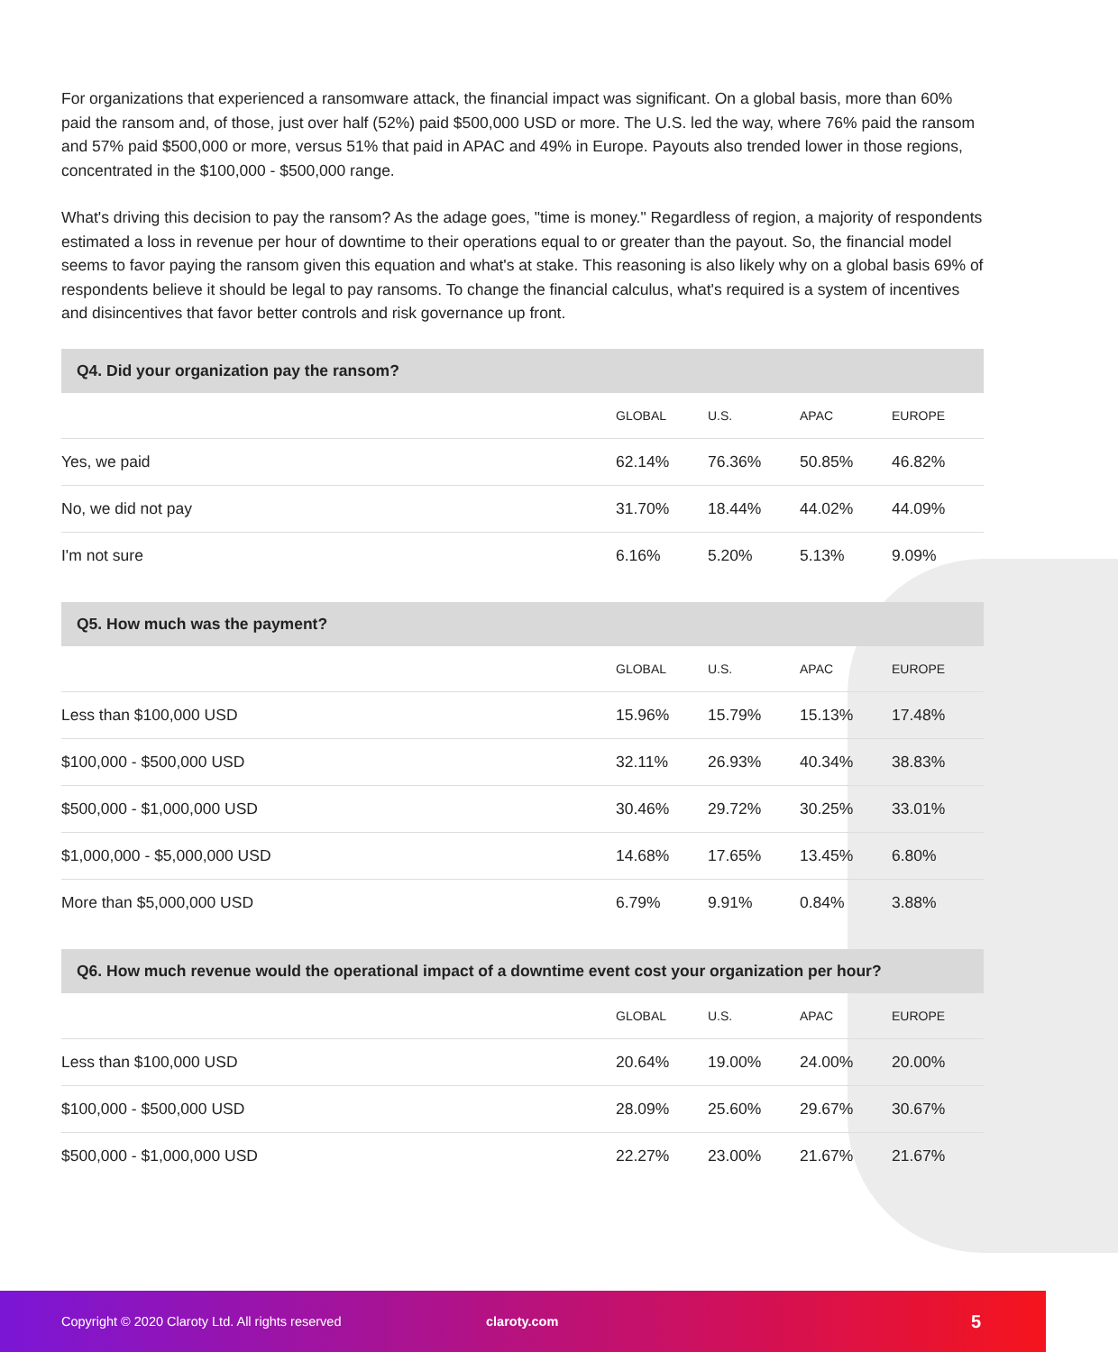For organizations that experienced a ransomware attack, the financial impact was significant. On a global basis, more than 60% paid the ransom and, of those, just over half (52%) paid $500,000 USD or more. The U.S. led the way, where 76% paid the ransom and 57% paid $500,000 or more, versus 51% that paid in APAC and 49% in Europe. Payouts also trended lower in those regions, concentrated in the $100,000 - $500,000 range.
What's driving this decision to pay the ransom? As the adage goes, "time is money." Regardless of region, a majority of respondents estimated a loss in revenue per hour of downtime to their operations equal to or greater than the payout. So, the financial model seems to favor paying the ransom given this equation and what's at stake. This reasoning is also likely why on a global basis 69% of respondents believe it should be legal to pay ransoms. To change the financial calculus, what's required is a system of incentives and disincentives that favor better controls and risk governance up front.
| Q4. Did your organization pay the ransom? | | | | |
| --- | --- | --- | --- | --- |
| | GLOBAL | U.S. | APAC | EUROPE |
| Yes, we paid | 62.14% | 76.36% | 50.85% | 46.82% |
| No, we did not pay | 31.70% | 18.44% | 44.02% | 44.09% |
| I'm not sure | 6.16% | 5.20% | 5.13% | 9.09% |
| Q5. How much was the payment? | | | | |
| --- | --- | --- | --- | --- |
| | GLOBAL | U.S. | APAC | EUROPE |
| Less than $100,000 USD | 15.96% | 15.79% | 15.13% | 17.48% |
| $100,000 - $500,000 USD | 32.11% | 26.93% | 40.34% | 38.83% |
| $500,000 - $1,000,000 USD | 30.46% | 29.72% | 30.25% | 33.01% |
| $1,000,000 - $5,000,000 USD | 14.68% | 17.65% | 13.45% | 6.80% |
| More than $5,000,000 USD | 6.79% | 9.91% | 0.84% | 3.88% |
| Q6. How much revenue would the operational impact of a downtime event cost your organization per hour? | | | | |
| --- | --- | --- | --- | --- |
| | GLOBAL | U.S. | APAC | EUROPE |
| Less than $100,000 USD | 20.64% | 19.00% | 24.00% | 20.00% |
| $100,000 - $500,000 USD | 28.09% | 25.60% | 29.67% | 30.67% |
| $500,000 - $1,000,000 USD | 22.27% | 23.00% | 21.67% | 21.67% |
Copyright © 2020 Claroty Ltd. All rights reserved claroty.com 5